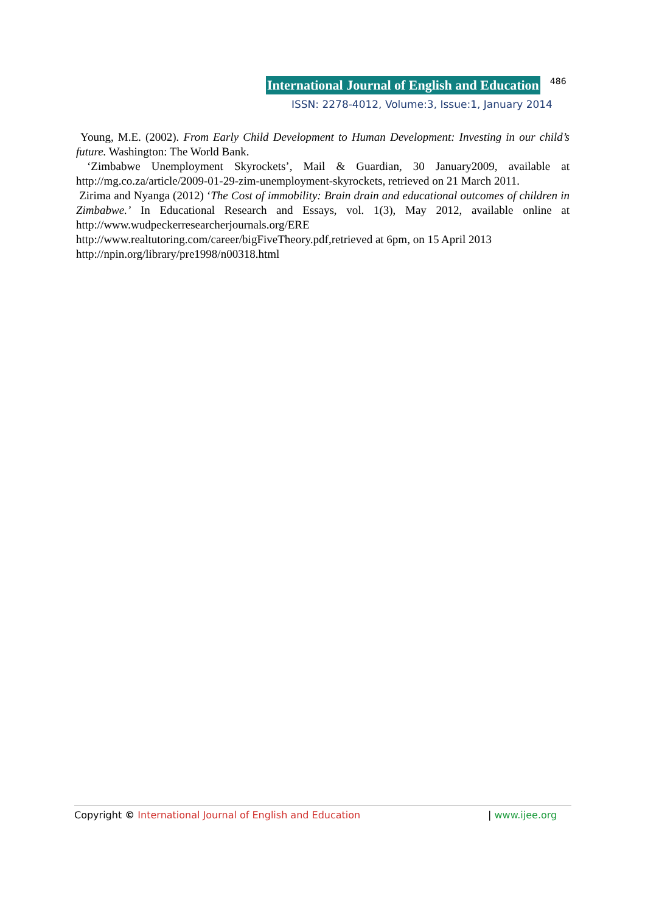International Journal of English and Education 486
ISSN: 2278-4012, Volume:3, Issue:1, January 2014
Young, M.E. (2002). From Early Child Development to Human Development: Investing in our child’s future. Washington: The World Bank.
‘Zimbabwe Unemployment Skyrockets’, Mail & Guardian, 30 January2009, available at http://mg.co.za/article/2009-01-29-zim-unemployment-skyrockets, retrieved on 21 March 2011.
Zirima and Nyanga (2012) ‘The Cost of immobility: Brain drain and educational outcomes of children in Zimbabwe.’ In Educational Research and Essays, vol. 1(3), May 2012, available online at http://www.wudpeckerresearcherjournals.org/ERE
http://www.realtutoring.com/career/bigFiveTheory.pdf,retrieved at 6pm, on 15 April 2013
http://npin.org/library/pre1998/n00318.html
Copyright © International Journal of English and Education | www.ijee.org